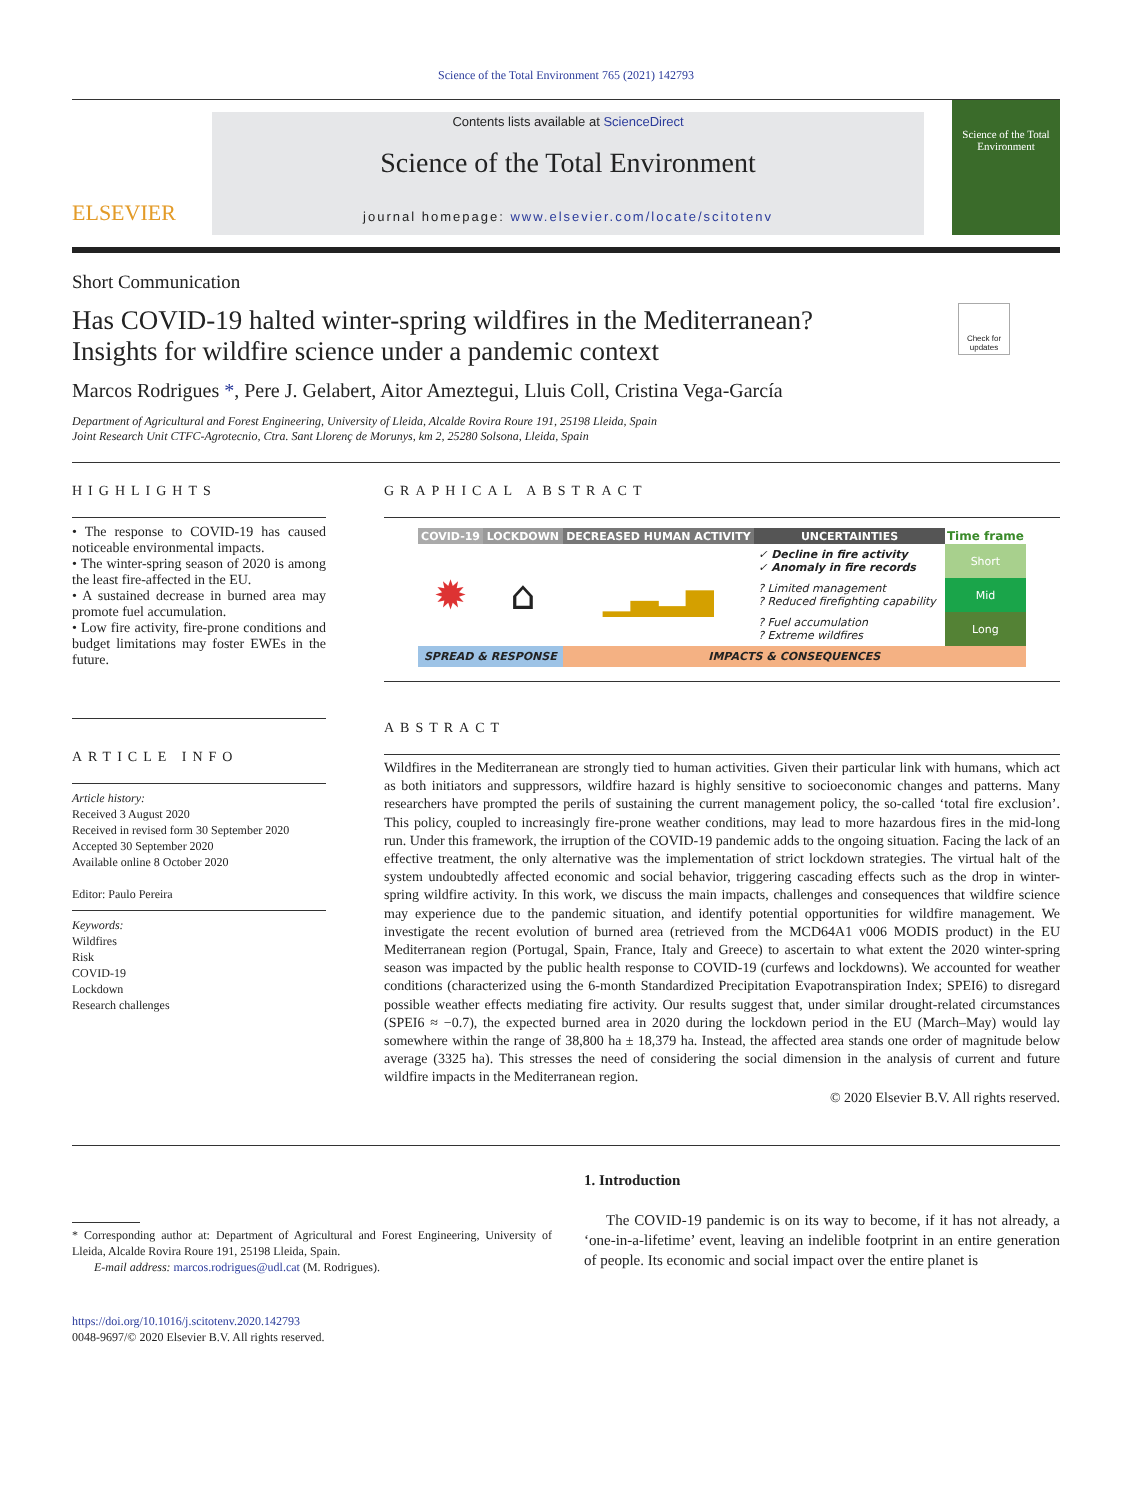Science of the Total Environment 765 (2021) 142793
ELSEVIER
Contents lists available at ScienceDirect
Science of the Total Environment
journal homepage: www.elsevier.com/locate/scitotenv
Science of the Total Environment
Short Communication
Has COVID-19 halted winter-spring wildfires in the Mediterranean?
Insights for wildfire science under a pandemic context
Check for updates
Marcos Rodrigues *, Pere J. Gelabert, Aitor Ameztegui, Lluis Coll, Cristina Vega-García
Department of Agricultural and Forest Engineering, University of Lleida, Alcalde Rovira Roure 191, 25198 Lleida, Spain
Joint Research Unit CTFC-Agrotecnio, Ctra. Sant Llorenç de Morunys, km 2, 25280 Solsona, Lleida, Spain
HIGHLIGHTS
• The response to COVID-19 has caused noticeable environmental impacts.
• The winter-spring season of 2020 is among the least fire-affected in the EU.
• A sustained decrease in burned area may promote fuel accumulation.
• Low fire activity, fire-prone conditions and budget limitations may foster EWEs in the future.
ARTICLE INFO
Article history:
Received 3 August 2020
Received in revised form 30 September 2020
Accepted 30 September 2020
Available online 8 October 2020
Editor: Paulo Pereira
Keywords:
Wildfires
Risk
COVID-19
Lockdown
Research challenges
GRAPHICAL ABSTRACT
| COVID-19 | LOCKDOWN | DECREASED HUMAN ACTIVITY | UNCERTAINTIES | Time frame |
| --- | --- | --- | --- | --- |
| ✹ | ⌂ | ▁▃▂▅ | ✓ Decline in fire activity ✓ Anomaly in fire records | Short |
| | | | ? Limited management ? Reduced firefighting capability | Mid |
| | | | ? Fuel accumulation ? Extreme wildfires | Long |
| SPREAD & RESPONSE | | IMPACTS & CONSEQUENCES | | |
ABSTRACT
Wildfires in the Mediterranean are strongly tied to human activities. Given their particular link with humans, which act as both initiators and suppressors, wildfire hazard is highly sensitive to socioeconomic changes and patterns. Many researchers have prompted the perils of sustaining the current management policy, the so-called ‘total fire exclusion’. This policy, coupled to increasingly fire-prone weather conditions, may lead to more hazardous fires in the mid-long run. Under this framework, the irruption of the COVID-19 pandemic adds to the ongoing situation. Facing the lack of an effective treatment, the only alternative was the implementation of strict lockdown strategies. The virtual halt of the system undoubtedly affected economic and social behavior, triggering cascading effects such as the drop in winter-spring wildfire activity. In this work, we discuss the main impacts, challenges and consequences that wildfire science may experience due to the pandemic situation, and identify potential opportunities for wildfire management. We investigate the recent evolution of burned area (retrieved from the MCD64A1 v006 MODIS product) in the EU Mediterranean region (Portugal, Spain, France, Italy and Greece) to ascertain to what extent the 2020 winter-spring season was impacted by the public health response to COVID-19 (curfews and lockdowns). We accounted for weather conditions (characterized using the 6-month Standardized Precipitation Evapotranspiration Index; SPEI6) to disregard possible weather effects mediating fire activity. Our results suggest that, under similar drought-related circumstances (SPEI6 ≈ −0.7), the expected burned area in 2020 during the lockdown period in the EU (March–May) would lay somewhere within the range of 38,800 ha ± 18,379 ha. Instead, the affected area stands one order of magnitude below average (3325 ha). This stresses the need of considering the social dimension in the analysis of current and future wildfire impacts in the Mediterranean region.
© 2020 Elsevier B.V. All rights reserved.
* Corresponding author at: Department of Agricultural and Forest Engineering, University of Lleida, Alcalde Rovira Roure 191, 25198 Lleida, Spain.
E-mail address: marcos.rodrigues@udl.cat (M. Rodrigues).
https://doi.org/10.1016/j.scitotenv.2020.142793
0048-9697/© 2020 Elsevier B.V. All rights reserved.
1. Introduction
The COVID-19 pandemic is on its way to become, if it has not already, a ‘one-in-a-lifetime’ event, leaving an indelible footprint in an entire generation of people. Its economic and social impact over the entire planet is